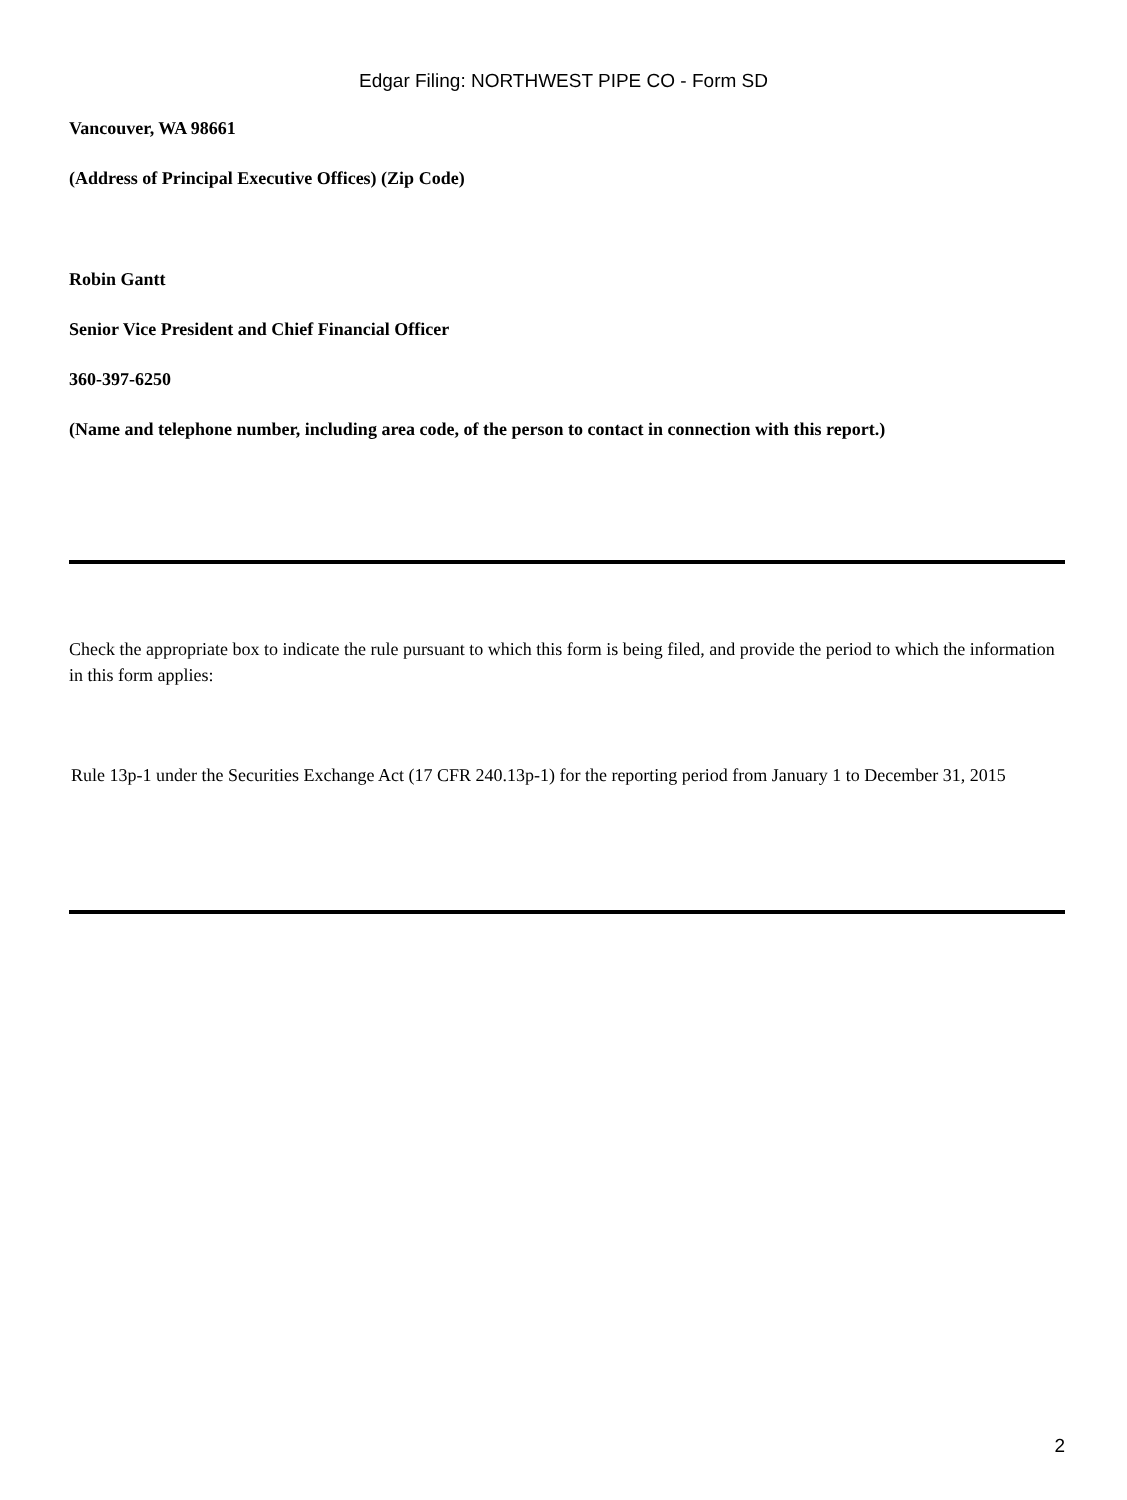Edgar Filing: NORTHWEST PIPE CO - Form SD
Vancouver, WA 98661
(Address of Principal Executive Offices) (Zip Code)
Robin Gantt
Senior Vice President and Chief Financial Officer
360-397-6250
(Name and telephone number, including area code, of the person to contact in connection with this report.)
Check the appropriate box to indicate the rule pursuant to which this form is being filed, and provide the period to which the information in this form applies:
Rule 13p-1 under the Securities Exchange Act (17 CFR 240.13p-1) for the reporting period from January 1 to December 31, 2015
2